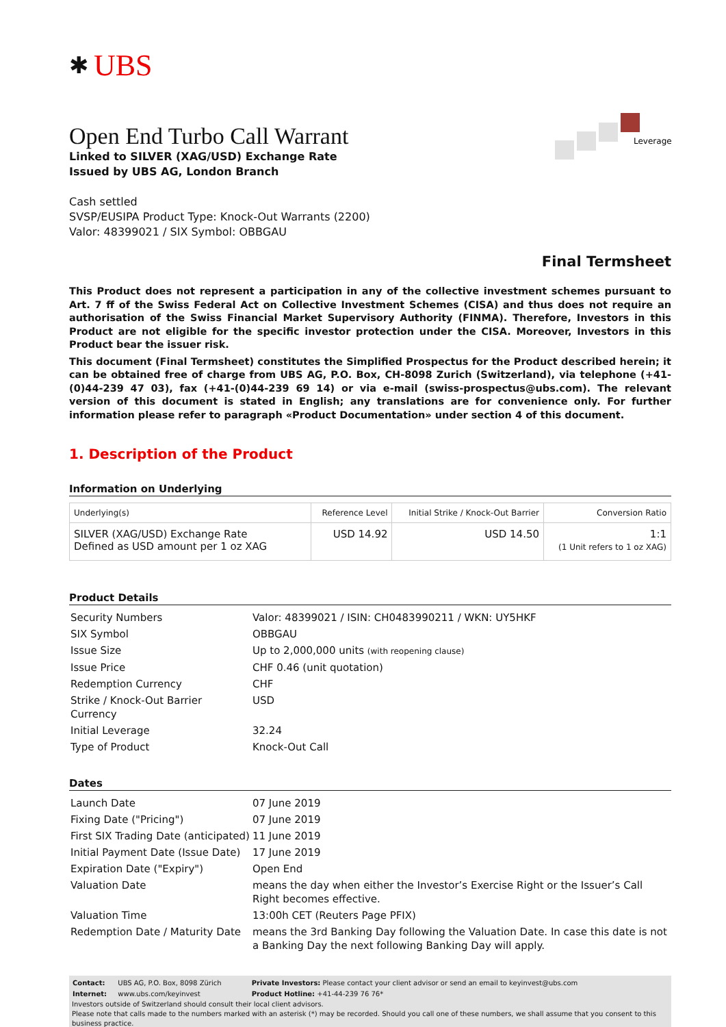✱ UBS
Leverage
Open End Turbo Call Warrant
Linked to SILVER (XAG/USD) Exchange Rate
Issued by UBS AG, London Branch
Cash settled
SVSP/EUSIPA Product Type: Knock-Out Warrants (2200)
Valor: 48399021 / SIX Symbol: OBBGAU
Final Termsheet
This Product does not represent a participation in any of the collective investment schemes pursuant to Art. 7 ff of the Swiss Federal Act on Collective Investment Schemes (CISA) and thus does not require an authorisation of the Swiss Financial Market Supervisory Authority (FINMA). Therefore, Investors in this Product are not eligible for the specific investor protection under the CISA. Moreover, Investors in this Product bear the issuer risk.
This document (Final Termsheet) constitutes the Simplified Prospectus for the Product described herein; it can be obtained free of charge from UBS AG, P.O. Box, CH-8098 Zurich (Switzerland), via telephone (+41-(0)44-239 47 03), fax (+41-(0)44-239 69 14) or via e-mail (swiss-prospectus@ubs.com). The relevant version of this document is stated in English; any translations are for convenience only. For further information please refer to paragraph «Product Documentation» under section 4 of this document.
1. Description of the Product
Information on Underlying
| Underlying(s) | Reference Level | Initial Strike / Knock-Out Barrier | Conversion Ratio |
| --- | --- | --- | --- |
| SILVER (XAG/USD) Exchange Rate Defined as USD amount per 1 oz XAG | USD 14.92 | USD 14.50 | 1:1 (1 Unit refers to 1 oz XAG) |
Product Details
| Security Numbers | Valor: 48399021 / ISIN: CH0483990211 / WKN: UY5HKF |
| SIX Symbol | OBBGAU |
| Issue Size | Up to 2,000,000 units (with reopening clause) |
| Issue Price | CHF 0.46 (unit quotation) |
| Redemption Currency | CHF |
| Strike / Knock-Out Barrier Currency | USD |
| Initial Leverage | 32.24 |
| Type of Product | Knock-Out Call |
Dates
| Launch Date | 07 June 2019 |
| Fixing Date ("Pricing") | 07 June 2019 |
| First SIX Trading Date (anticipated) | 11 June 2019 |
| Initial Payment Date (Issue Date) | 17 June 2019 |
| Expiration Date ("Expiry") | Open End |
| Valuation Date | means the day when either the Investor’s Exercise Right or the Issuer’s Call Right becomes effective. |
| Valuation Time | 13:00h CET (Reuters Page PFIX) |
| Redemption Date / Maturity Date | means the 3rd Banking Day following the Valuation Date. In case this date is not a Banking Day the next following Banking Day will apply. |
| Contact: | UBS AG, P.O. Box, 8098 Zürich | Private Investors: Please contact your client advisor or send an email to keyinvest@ubs.com |
| Internet: | www.ubs.com/keyinvest | Product Hotline: +41-44-239 76 76* |
Investors outside of Switzerland should consult their local client advisors.
Please note that calls made to the numbers marked with an asterisk (*) may be recorded. Should you call one of these numbers, we shall assume that you consent to this business practice.